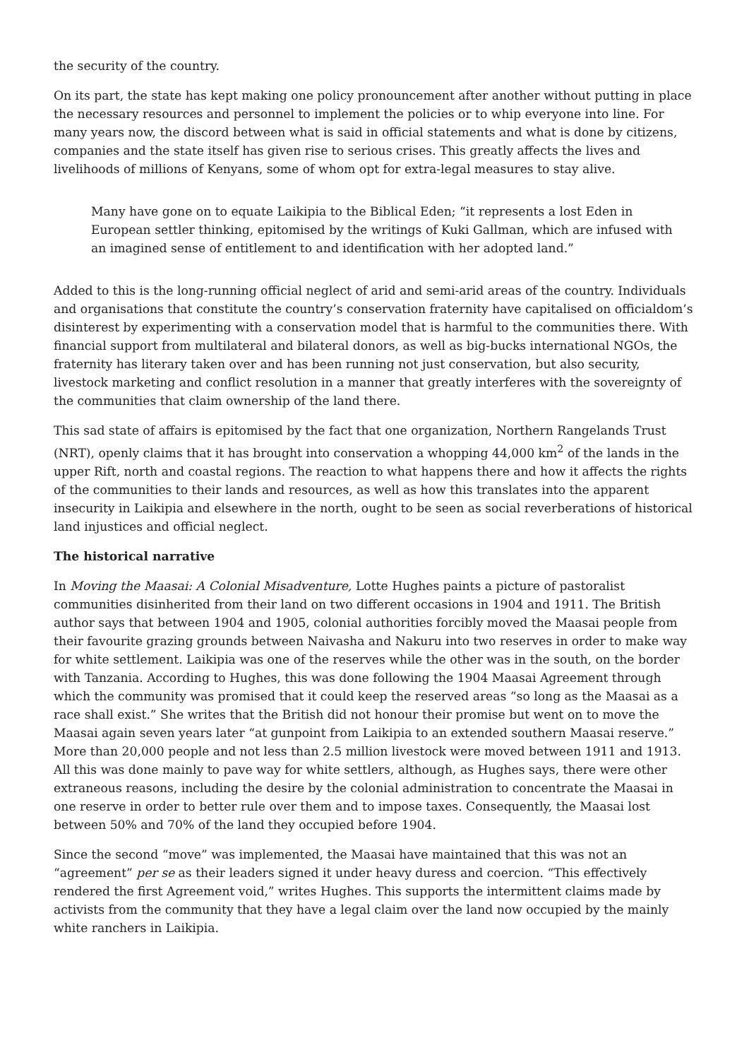the security of the country.
On its part, the state has kept making one policy pronouncement after another without putting in place the necessary resources and personnel to implement the policies or to whip everyone into line. For many years now, the discord between what is said in official statements and what is done by citizens, companies and the state itself has given rise to serious crises. This greatly affects the lives and livelihoods of millions of Kenyans, some of whom opt for extra-legal measures to stay alive.
Many have gone on to equate Laikipia to the Biblical Eden; “it represents a lost Eden in European settler thinking, epitomised by the writings of Kuki Gallman, which are infused with an imagined sense of entitlement to and identification with her adopted land.”
Added to this is the long-running official neglect of arid and semi-arid areas of the country. Individuals and organisations that constitute the country’s conservation fraternity have capitalised on officialdom’s disinterest by experimenting with a conservation model that is harmful to the communities there. With financial support from multilateral and bilateral donors, as well as big-bucks international NGOs, the fraternity has literary taken over and has been running not just conservation, but also security, livestock marketing and conflict resolution in a manner that greatly interferes with the sovereignty of the communities that claim ownership of the land there.
This sad state of affairs is epitomised by the fact that one organization, Northern Rangelands Trust (NRT), openly claims that it has brought into conservation a whopping 44,000 km<sup>2</sup> of the lands in the upper Rift, north and coastal regions. The reaction to what happens there and how it affects the rights of the communities to their lands and resources, as well as how this translates into the apparent insecurity in Laikipia and elsewhere in the north, ought to be seen as social reverberations of historical land injustices and official neglect.
The historical narrative
In Moving the Maasai: A Colonial Misadventure, Lotte Hughes paints a picture of pastoralist communities disinherited from their land on two different occasions in 1904 and 1911. The British author says that between 1904 and 1905, colonial authorities forcibly moved the Maasai people from their favourite grazing grounds between Naivasha and Nakuru into two reserves in order to make way for white settlement. Laikipia was one of the reserves while the other was in the south, on the border with Tanzania. According to Hughes, this was done following the 1904 Maasai Agreement through which the community was promised that it could keep the reserved areas “so long as the Maasai as a race shall exist.” She writes that the British did not honour their promise but went on to move the Maasai again seven years later “at gunpoint from Laikipia to an extended southern Maasai reserve.” More than 20,000 people and not less than 2.5 million livestock were moved between 1911 and 1913. All this was done mainly to pave way for white settlers, although, as Hughes says, there were other extraneous reasons, including the desire by the colonial administration to concentrate the Maasai in one reserve in order to better rule over them and to impose taxes. Consequently, the Maasai lost between 50% and 70% of the land they occupied before 1904.
Since the second “move” was implemented, the Maasai have maintained that this was not an “agreement” per se as their leaders signed it under heavy duress and coercion. “This effectively rendered the first Agreement void,” writes Hughes. This supports the intermittent claims made by activists from the community that they have a legal claim over the land now occupied by the mainly white ranchers in Laikipia.